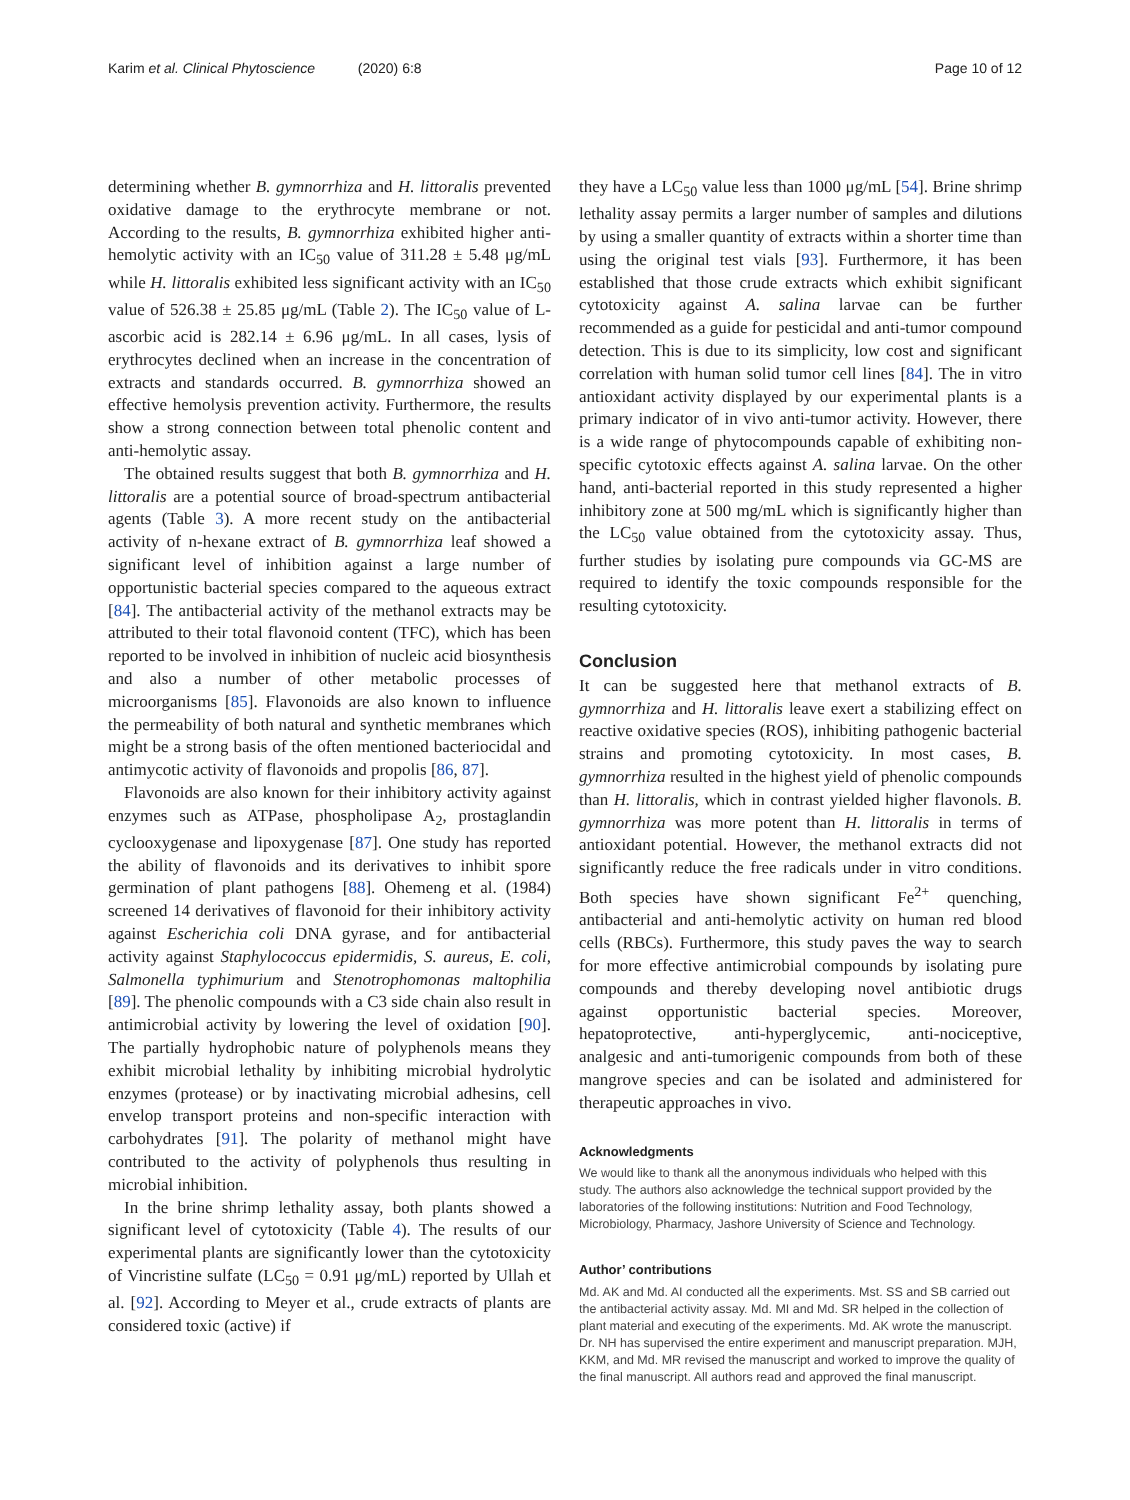Karim et al. Clinical Phytoscience (2020) 6:8 Page 10 of 12
determining whether B. gymnorrhiza and H. littoralis prevented oxidative damage to the erythrocyte membrane or not. According to the results, B. gymnorrhiza exhibited higher anti-hemolytic activity with an IC<sub>50</sub> value of 311.28 ± 5.48 μg/mL while H. littoralis exhibited less significant activity with an IC<sub>50</sub> value of 526.38 ± 25.85 μg/mL (Table 2). The IC<sub>50</sub> value of L-ascorbic acid is 282.14 ± 6.96 μg/mL. In all cases, lysis of erythrocytes declined when an increase in the concentration of extracts and standards occurred. B. gymnorrhiza showed an effective hemolysis prevention activity. Furthermore, the results show a strong connection between total phenolic content and anti-hemolytic assay.
The obtained results suggest that both B. gymnorrhiza and H. littoralis are a potential source of broad-spectrum antibacterial agents (Table 3). A more recent study on the antibacterial activity of n-hexane extract of B. gymnorrhiza leaf showed a significant level of inhibition against a large number of opportunistic bacterial species compared to the aqueous extract [84]. The antibacterial activity of the methanol extracts may be attributed to their total flavonoid content (TFC), which has been reported to be involved in inhibition of nucleic acid biosynthesis and also a number of other metabolic processes of microorganisms [85]. Flavonoids are also known to influence the permeability of both natural and synthetic membranes which might be a strong basis of the often mentioned bacteriocidal and antimycotic activity of flavonoids and propolis [86, 87].
Flavonoids are also known for their inhibitory activity against enzymes such as ATPase, phospholipase A<sub>2</sub>, prostaglandin cyclooxygenase and lipoxygenase [87]. One study has reported the ability of flavonoids and its derivatives to inhibit spore germination of plant pathogens [88]. Ohemeng et al. (1984) screened 14 derivatives of flavonoid for their inhibitory activity against Escherichia coli DNA gyrase, and for antibacterial activity against Staphylococcus epidermidis, S. aureus, E. coli, Salmonella typhimurium and Stenotrophomonas maltophilia [89]. The phenolic compounds with a C3 side chain also result in antimicrobial activity by lowering the level of oxidation [90]. The partially hydrophobic nature of polyphenols means they exhibit microbial lethality by inhibiting microbial hydrolytic enzymes (protease) or by inactivating microbial adhesins, cell envelop transport proteins and non-specific interaction with carbohydrates [91]. The polarity of methanol might have contributed to the activity of polyphenols thus resulting in microbial inhibition.
In the brine shrimp lethality assay, both plants showed a significant level of cytotoxicity (Table 4). The results of our experimental plants are significantly lower than the cytotoxicity of Vincristine sulfate (LC<sub>50</sub> = 0.91 μg/mL) reported by Ullah et al. [92]. According to Meyer et al., crude extracts of plants are considered toxic (active) if
they have a LC<sub>50</sub> value less than 1000 μg/mL [54]. Brine shrimp lethality assay permits a larger number of samples and dilutions by using a smaller quantity of extracts within a shorter time than using the original test vials [93]. Furthermore, it has been established that those crude extracts which exhibit significant cytotoxicity against A. salina larvae can be further recommended as a guide for pesticidal and anti-tumor compound detection. This is due to its simplicity, low cost and significant correlation with human solid tumor cell lines [84]. The in vitro antioxidant activity displayed by our experimental plants is a primary indicator of in vivo anti-tumor activity. However, there is a wide range of phytocompounds capable of exhibiting non-specific cytotoxic effects against A. salina larvae. On the other hand, anti-bacterial reported in this study represented a higher inhibitory zone at 500 mg/mL which is significantly higher than the LC<sub>50</sub> value obtained from the cytotoxicity assay. Thus, further studies by isolating pure compounds via GC-MS are required to identify the toxic compounds responsible for the resulting cytotoxicity.
Conclusion
It can be suggested here that methanol extracts of B. gymnorrhiza and H. littoralis leave exert a stabilizing effect on reactive oxidative species (ROS), inhibiting pathogenic bacterial strains and promoting cytotoxicity. In most cases, B. gymnorrhiza resulted in the highest yield of phenolic compounds than H. littoralis, which in contrast yielded higher flavonols. B. gymnorrhiza was more potent than H. littoralis in terms of antioxidant potential. However, the methanol extracts did not significantly reduce the free radicals under in vitro conditions. Both species have shown significant Fe<sup>2+</sup> quenching, antibacterial and anti-hemolytic activity on human red blood cells (RBCs). Furthermore, this study paves the way to search for more effective antimicrobial compounds by isolating pure compounds and thereby developing novel antibiotic drugs against opportunistic bacterial species. Moreover, hepatoprotective, anti-hyperglycemic, anti-nociceptive, analgesic and anti-tumorigenic compounds from both of these mangrove species and can be isolated and administered for therapeutic approaches in vivo.
Acknowledgments
We would like to thank all the anonymous individuals who helped with this study. The authors also acknowledge the technical support provided by the laboratories of the following institutions: Nutrition and Food Technology, Microbiology, Pharmacy, Jashore University of Science and Technology.
Author’ contributions
Md. AK and Md. AI conducted all the experiments. Mst. SS and SB carried out the antibacterial activity assay. Md. MI and Md. SR helped in the collection of plant material and executing of the experiments. Md. AK wrote the manuscript. Dr. NH has supervised the entire experiment and manuscript preparation. MJH, KKM, and Md. MR revised the manuscript and worked to improve the quality of the final manuscript. All authors read and approved the final manuscript.